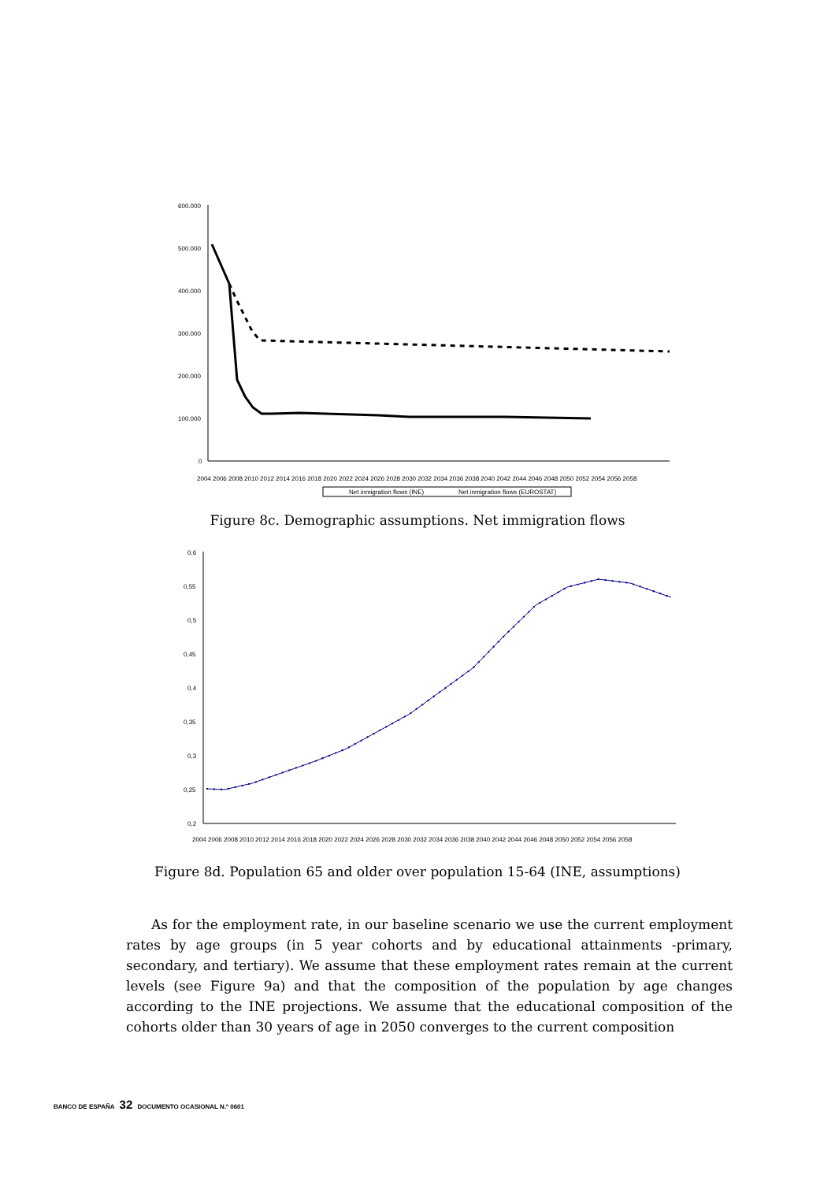600.000
500.000
400.000
300.000
200.000
100.000
0
2004 2006 2008 2010 2012 2014 2016 2018 2020 2022 2024 2026 2028 2030 2032 2034 2036 2038 2040 2042 2044 2046 2048 2050 2052 2054 2056 2058
Net inmigration flows (INE)
Net inmigration flows (EUROSTAT)
Figure 8c. Demographic assumptions. Net immigration flows
0,6
0,55
0,5
0,45
0,4
0,35
0,3
0,25
0,2
2004 2006 2008 2010 2012 2014 2016 2018 2020 2022 2024 2026 2028 2030 2032 2034 2036 2038 2040 2042 2044 2046 2048 2050 2052 2054 2056 2058
Figure 8d. Population 65 and older over population 15-64 (INE, assumptions)
As for the employment rate, in our baseline scenario we use the current employment rates by age groups (in 5 year cohorts and by educational attainments -primary, secondary, and tertiary). We assume that these employment rates remain at the current levels (see Figure 9a) and that the composition of the population by age changes according to the INE projections. We assume that the educational composition of the cohorts older than 30 years of age in 2050 converges to the current composition
BANCO DE ESPAÑA 32 DOCUMENTO OCASIONAL N.º 0601